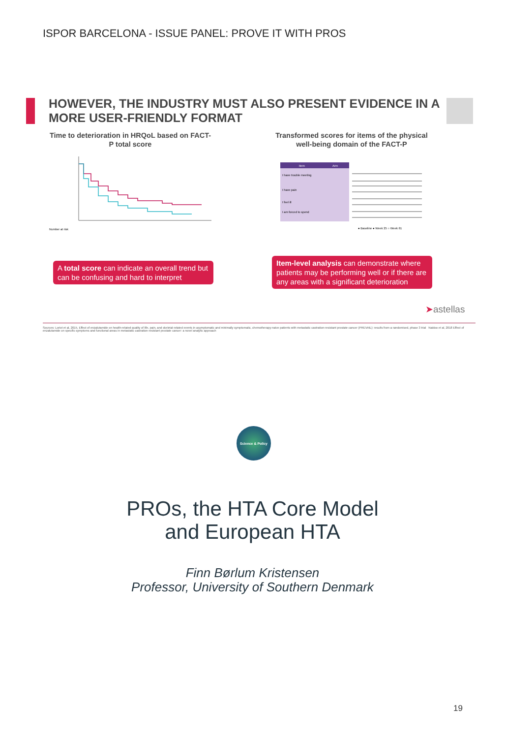ISPOR BARCELONA - ISSUE PANEL: PROVE IT WITH PROS
HOWEVER, THE INDUSTRY MUST ALSO PRESENT EVIDENCE IN A MORE USER-FRIENDLY FORMAT
Time to deterioration in HRQoL based on FACT-P total score
Transformed scores for items of the physical well-being domain of the FACT-P
Number at risk
Item
Arm
I have trouble meeting
I have pain
I feel ill
I am forced to spend
● Baseline ● Week 25 ○ Week 61
A total score can indicate an overall trend but can be confusing and hard to interpret
Item-level analysis can demonstrate where patients may be performing well or if there are any areas with a significant deterioration
➤astellas
Sources: Loriot et al, 2015, Effect of enzalutamide on health-related quality of life, pain, and skeletal-related events in asymptomatic and minimally symptomatic, chemotherapy-naive patients with metastatic castration-resistant prostate cancer (PREVAIL): results from a randomised, phase 3 trial Naidoo et al, 2018 Effect of enzalutamide on specific symptoms and functional areas in metastatic castration-resistant prostate cancer: a novel analytic approach
Science & Policy
PROs, the HTA Core Model
and European HTA
Finn Børlum Kristensen
Professor, University of Southern Denmark
19